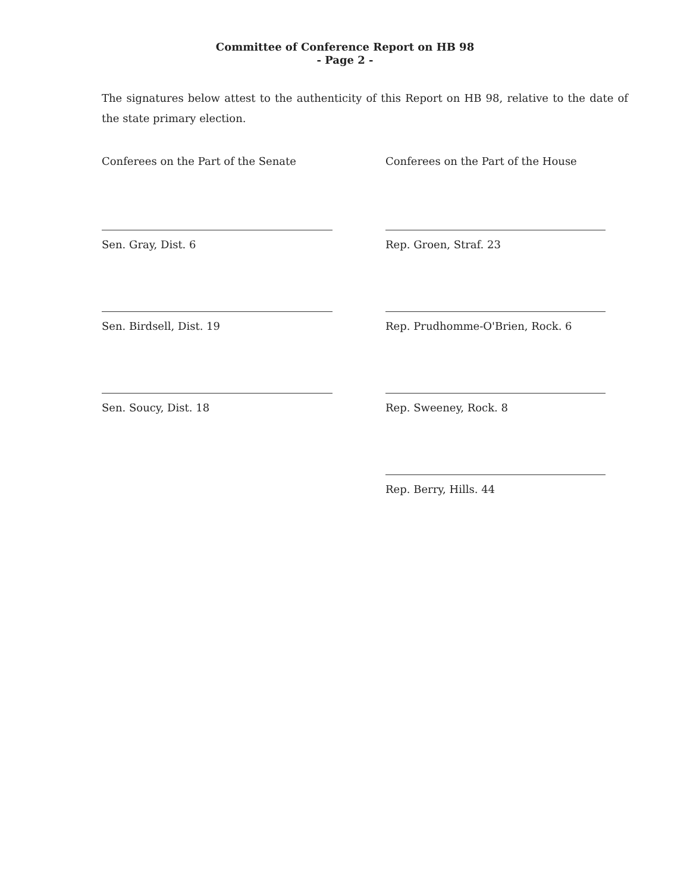Committee of Conference Report on HB 98
- Page 2 -
The signatures below attest to the authenticity of this Report on HB 98, relative to the date of the state primary election.
Conferees on the Part of the Senate
Sen. Gray, Dist. 6
Sen. Birdsell, Dist. 19
Sen. Soucy, Dist. 18
Conferees on the Part of the House
Rep. Groen, Straf. 23
Rep. Prudhomme-O'Brien, Rock. 6
Rep. Sweeney, Rock. 8
Rep. Berry, Hills. 44